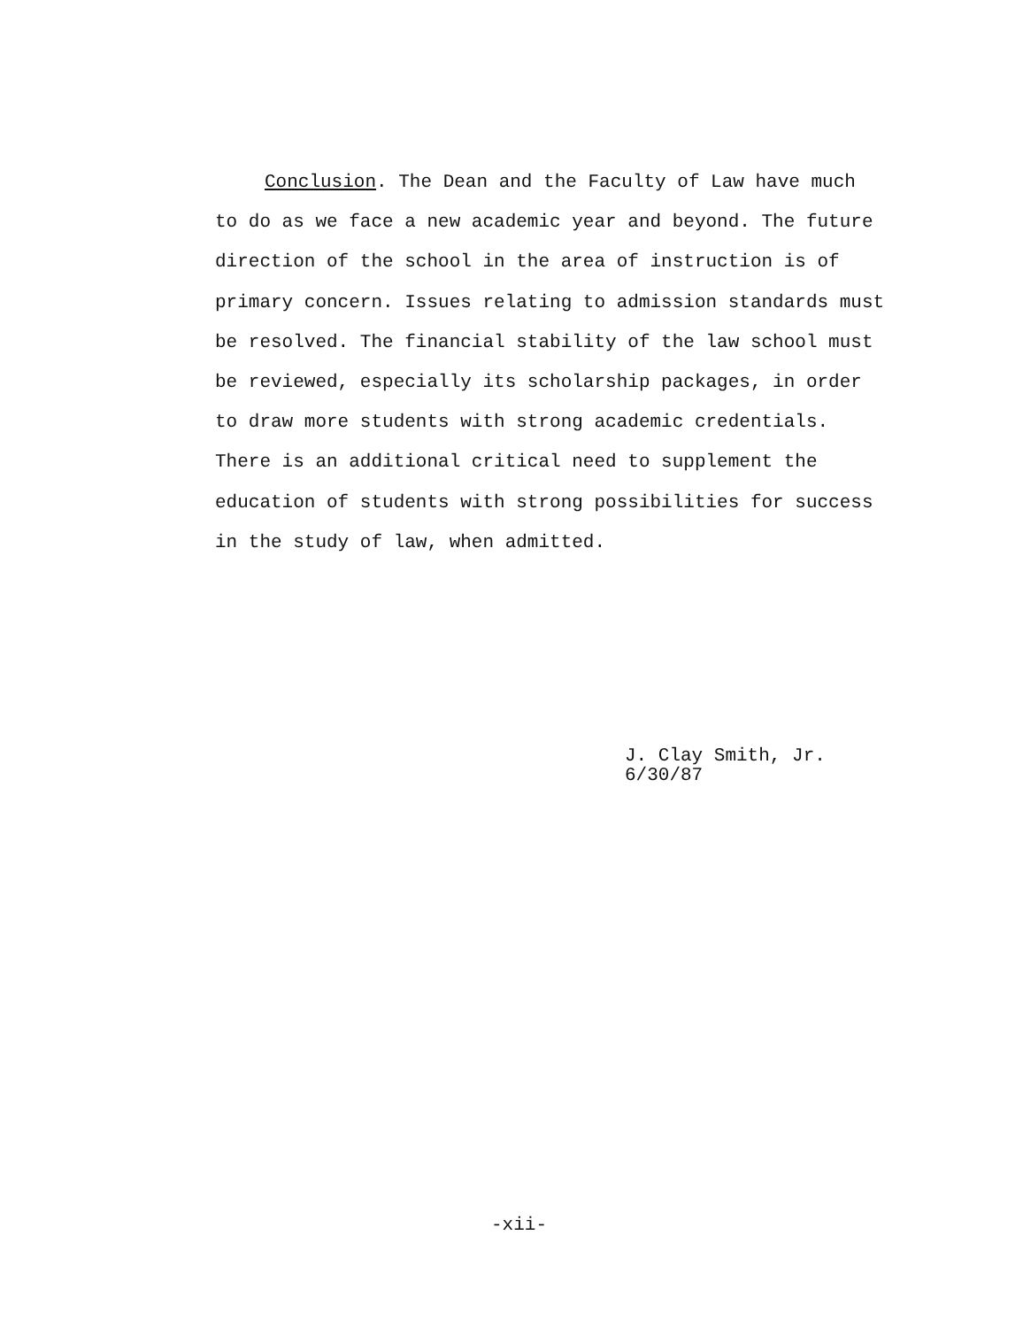Conclusion. The Dean and the Faculty of Law have much to do as we face a new academic year and beyond. The future direction of the school in the area of instruction is of primary concern. Issues relating to admission standards must be resolved. The financial stability of the law school must be reviewed, especially its scholarship packages, in order to draw more students with strong academic credentials. There is an additional critical need to supplement the education of students with strong possibilities for success in the study of law, when admitted.
J. Clay Smith, Jr.
6/30/87
-xii-